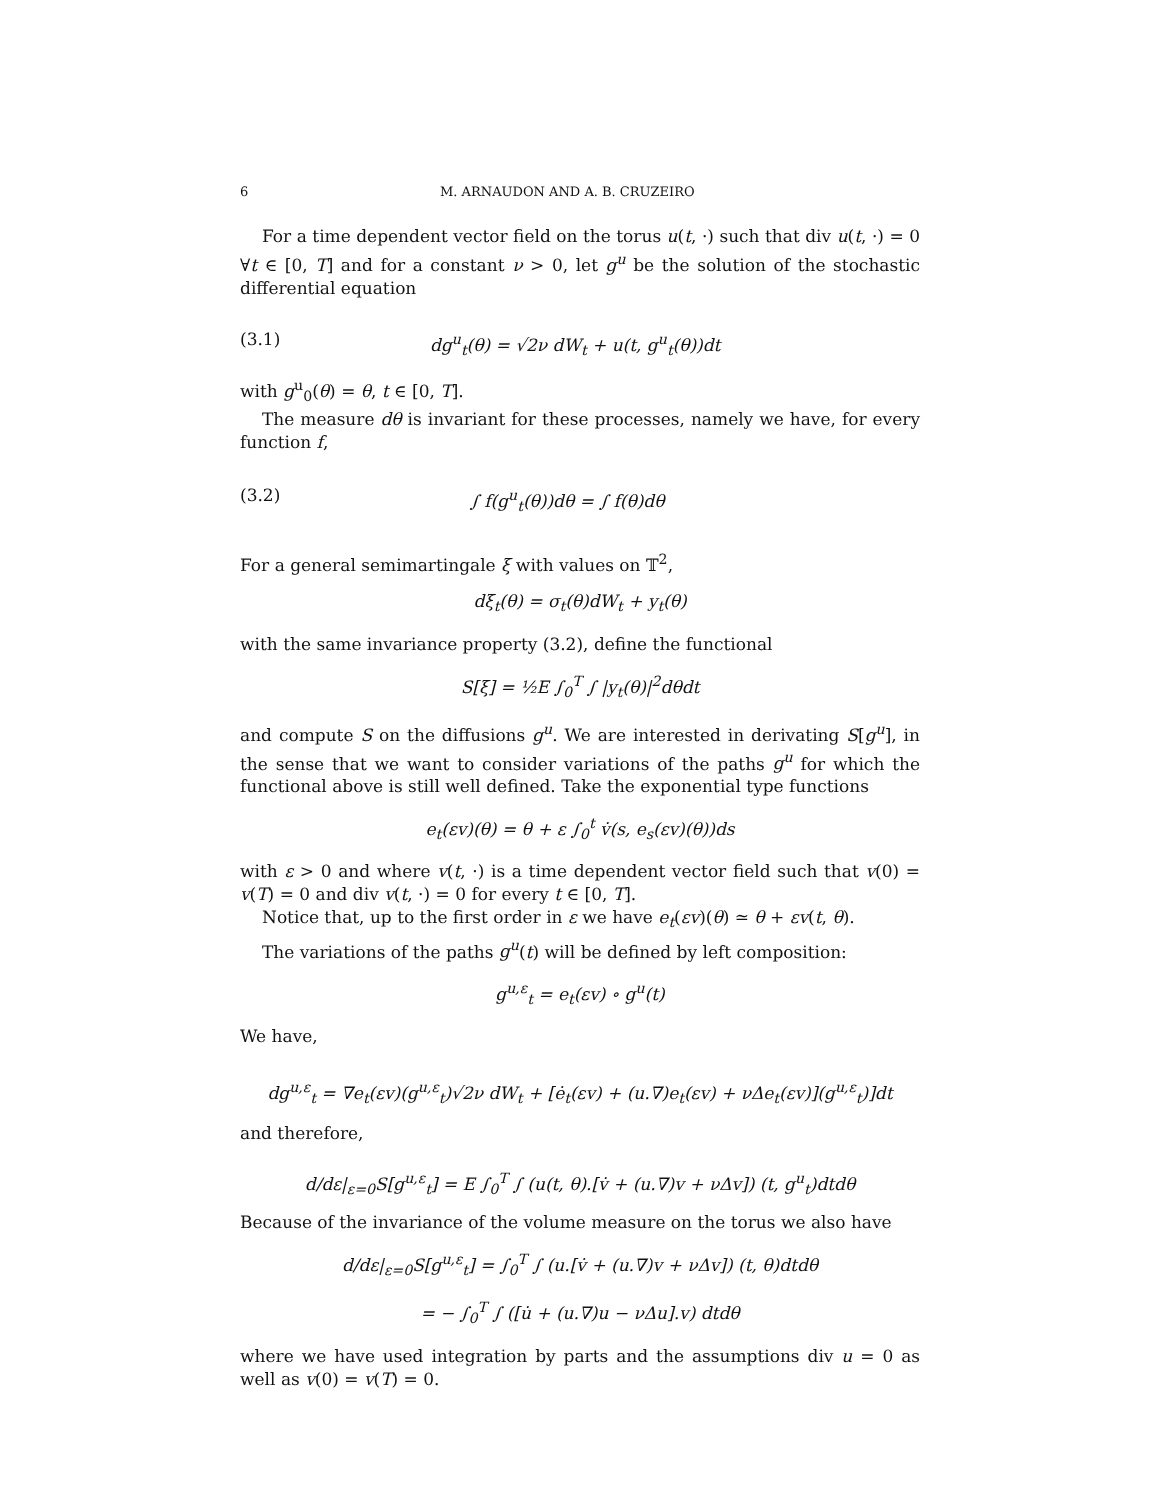6 M. ARNAUDON AND A. B. CRUZEIRO
For a time dependent vector field on the torus u(t, ·) such that div u(t, ·) = 0 ∀t ∈ [0, T] and for a constant ν > 0, let g<sup>u</sup> be the solution of the stochastic differential equation
(3.1) dg<sup>u</sup><sub>t</sub>(θ) = √2ν dW<sub>t</sub> + u(t, g<sup>u</sup><sub>t</sub>(θ))dt
with g<sup>u</sup><sub>0</sub>(θ) = θ, t ∈ [0, T].
The measure dθ is invariant for these processes, namely we have, for every function f,
(3.2) ∫ f(g<sup>u</sup><sub>t</sub>(θ))dθ = ∫ f(θ)dθ
For a general semimartingale ξ with values on 𝕋<sup>2</sup>,
dξ<sub>t</sub>(θ) = σ<sub>t</sub>(θ)dW<sub>t</sub> + y<sub>t</sub>(θ)
with the same invariance property (3.2), define the functional
S[ξ] = ½E ∫<sub>0</sub><sup>T</sup> ∫ |y<sub>t</sub>(θ)|<sup>2</sup>dθdt
and compute S on the diffusions g<sup>u</sup>. We are interested in derivating S[g<sup>u</sup>], in the sense that we want to consider variations of the paths g<sup>u</sup> for which the functional above is still well defined. Take the exponential type functions
e<sub>t</sub>(εv)(θ) = θ + ε ∫<sub>0</sub><sup>t</sup> v̇(s, e<sub>s</sub>(εv)(θ))ds
with ε > 0 and where v(t, ·) is a time dependent vector field such that v(0) = v(T) = 0 and div v(t, ·) = 0 for every t ∈ [0, T].
Notice that, up to the first order in ε we have e<sub>t</sub>(εv)(θ) ≃ θ + εv(t, θ).
The variations of the paths g<sup>u</sup>(t) will be defined by left composition:
g<sup>u,ε</sup><sub>t</sub> = e<sub>t</sub>(εv) ∘ g<sup>u</sup>(t)
We have,
dg<sup>u,ε</sup><sub>t</sub> = ∇e<sub>t</sub>(εv)(g<sup>u,ε</sup><sub>t</sub>)√2ν dW<sub>t</sub> + [ė<sub>t</sub>(εv) + (u.∇)e<sub>t</sub>(εv) + νΔe<sub>t</sub>(εv)](g<sup>u,ε</sup><sub>t</sub>)]dt
and therefore,
d/dε|<sub>ε=0</sub>S[g<sup>u,ε</sup><sub>t</sub>] = E ∫<sub>0</sub><sup>T</sup> ∫ (u(t, θ).[v̇ + (u.∇)v + νΔv]) (t, g<sup>u</sup><sub>t</sub>)dtdθ
Because of the invariance of the volume measure on the torus we also have
d/dε|<sub>ε=0</sub>S[g<sup>u,ε</sup><sub>t</sub>] = ∫<sub>0</sub><sup>T</sup> ∫ (u.[v̇ + (u.∇)v + νΔv]) (t, θ)dtdθ
= − ∫<sub>0</sub><sup>T</sup> ∫ ([u̇ + (u.∇)u − νΔu].v) dtdθ
where we have used integration by parts and the assumptions div u = 0 as well as v(0) = v(T) = 0.